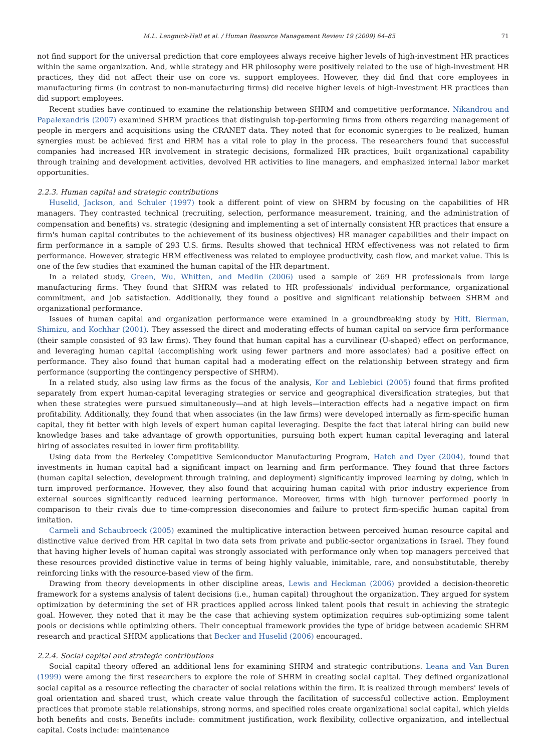M.L. Lengnick-Hall et al. / Human Resource Management Review 19 (2009) 64–85 71
not find support for the universal prediction that core employees always receive higher levels of high-investment HR practices within the same organization. And, while strategy and HR philosophy were positively related to the use of high-investment HR practices, they did not affect their use on core vs. support employees. However, they did find that core employees in manufacturing firms (in contrast to non-manufacturing firms) did receive higher levels of high-investment HR practices than did support employees.
Recent studies have continued to examine the relationship between SHRM and competitive performance. Nikandrou and Papalexandris (2007) examined SHRM practices that distinguish top-performing firms from others regarding management of people in mergers and acquisitions using the CRANET data. They noted that for economic synergies to be realized, human synergies must be achieved first and HRM has a vital role to play in the process. The researchers found that successful companies had increased HR involvement in strategic decisions, formalized HR practices, built organizational capability through training and development activities, devolved HR activities to line managers, and emphasized internal labor market opportunities.
2.2.3. Human capital and strategic contributions
Huselid, Jackson, and Schuler (1997) took a different point of view on SHRM by focusing on the capabilities of HR managers. They contrasted technical (recruiting, selection, performance measurement, training, and the administration of compensation and benefits) vs. strategic (designing and implementing a set of internally consistent HR practices that ensure a firm's human capital contributes to the achievement of its business objectives) HR manager capabilities and their impact on firm performance in a sample of 293 U.S. firms. Results showed that technical HRM effectiveness was not related to firm performance. However, strategic HRM effectiveness was related to employee productivity, cash flow, and market value. This is one of the few studies that examined the human capital of the HR department.
In a related study, Green, Wu, Whitten, and Medlin (2006) used a sample of 269 HR professionals from large manufacturing firms. They found that SHRM was related to HR professionals' individual performance, organizational commitment, and job satisfaction. Additionally, they found a positive and significant relationship between SHRM and organizational performance.
Issues of human capital and organization performance were examined in a groundbreaking study by Hitt, Bierman, Shimizu, and Kochhar (2001). They assessed the direct and moderating effects of human capital on service firm performance (their sample consisted of 93 law firms). They found that human capital has a curvilinear (U-shaped) effect on performance, and leveraging human capital (accomplishing work using fewer partners and more associates) had a positive effect on performance. They also found that human capital had a moderating effect on the relationship between strategy and firm performance (supporting the contingency perspective of SHRM).
In a related study, also using law firms as the focus of the analysis, Kor and Leblebici (2005) found that firms profited separately from expert human-capital leveraging strategies or service and geographical diversification strategies, but that when these strategies were pursued simultaneously—and at high levels—interaction effects had a negative impact on firm profitability. Additionally, they found that when associates (in the law firms) were developed internally as firm-specific human capital, they fit better with high levels of expert human capital leveraging. Despite the fact that lateral hiring can build new knowledge bases and take advantage of growth opportunities, pursuing both expert human capital leveraging and lateral hiring of associates resulted in lower firm profitability.
Using data from the Berkeley Competitive Semiconductor Manufacturing Program, Hatch and Dyer (2004), found that investments in human capital had a significant impact on learning and firm performance. They found that three factors (human capital selection, development through training, and deployment) significantly improved learning by doing, which in turn improved performance. However, they also found that acquiring human capital with prior industry experience from external sources significantly reduced learning performance. Moreover, firms with high turnover performed poorly in comparison to their rivals due to time-compression diseconomies and failure to protect firm-specific human capital from imitation.
Carmeli and Schaubroeck (2005) examined the multiplicative interaction between perceived human resource capital and distinctive value derived from HR capital in two data sets from private and public-sector organizations in Israel. They found that having higher levels of human capital was strongly associated with performance only when top managers perceived that these resources provided distinctive value in terms of being highly valuable, inimitable, rare, and nonsubstitutable, thereby reinforcing links with the resource-based view of the firm.
Drawing from theory developments in other discipline areas, Lewis and Heckman (2006) provided a decision-theoretic framework for a systems analysis of talent decisions (i.e., human capital) throughout the organization. They argued for system optimization by determining the set of HR practices applied across linked talent pools that result in achieving the strategic goal. However, they noted that it may be the case that achieving system optimization requires sub-optimizing some talent pools or decisions while optimizing others. Their conceptual framework provides the type of bridge between academic SHRM research and practical SHRM applications that Becker and Huselid (2006) encouraged.
2.2.4. Social capital and strategic contributions
Social capital theory offered an additional lens for examining SHRM and strategic contributions. Leana and Van Buren (1999) were among the first researchers to explore the role of SHRM in creating social capital. They defined organizational social capital as a resource reflecting the character of social relations within the firm. It is realized through members' levels of goal orientation and shared trust, which create value through the facilitation of successful collective action. Employment practices that promote stable relationships, strong norms, and specified roles create organizational social capital, which yields both benefits and costs. Benefits include: commitment justification, work flexibility, collective organization, and intellectual capital. Costs include: maintenance